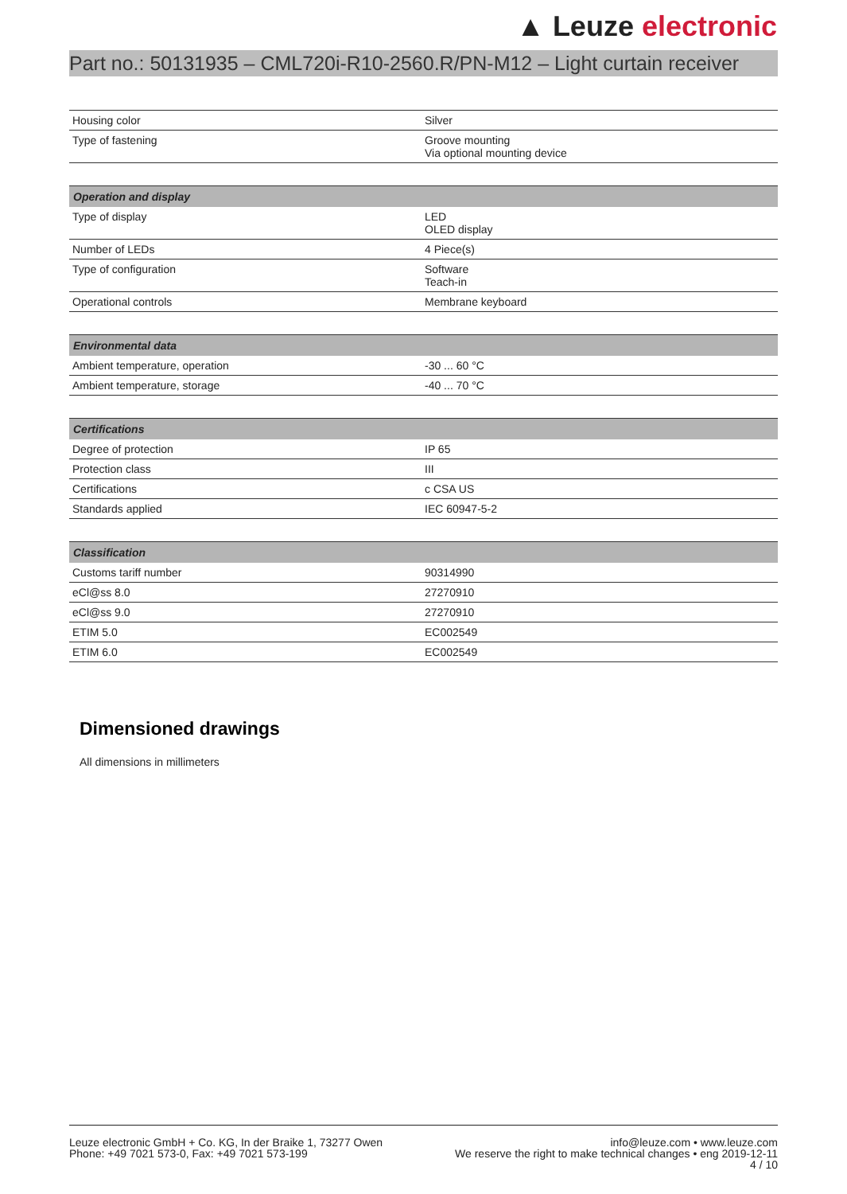▲ Leuze electronic
Part no.: 50131935 – CML720i-R10-2560.R/PN-M12 – Light curtain receiver
| Housing color | Silver |
| Type of fastening | Groove mounting Via optional mounting device |
| Operation and display | |
| --- | --- |
| Type of display | LED OLED display |
| Number of LEDs | 4 Piece(s) |
| Type of configuration | Software Teach-in |
| Operational controls | Membrane keyboard |
| Environmental data | |
| --- | --- |
| Ambient temperature, operation | -30 ... 60 °C |
| Ambient temperature, storage | -40 ... 70 °C |
| Certifications | |
| --- | --- |
| Degree of protection | IP 65 |
| Protection class | III |
| Certifications | c CSA US |
| Standards applied | IEC 60947-5-2 |
| Classification | |
| --- | --- |
| Customs tariff number | 90314990 |
| eCl@ss 8.0 | 27270910 |
| eCl@ss 9.0 | 27270910 |
| ETIM 5.0 | EC002549 |
| ETIM 6.0 | EC002549 |
Dimensioned drawings
All dimensions in millimeters
Leuze electronic GmbH + Co. KG, In der Braike 1, 73277 Owen
Phone: +49 7021 573-0, Fax: +49 7021 573-199
info@leuze.com • www.leuze.com
We reserve the right to make technical changes • eng 2019-12-11
4 / 10